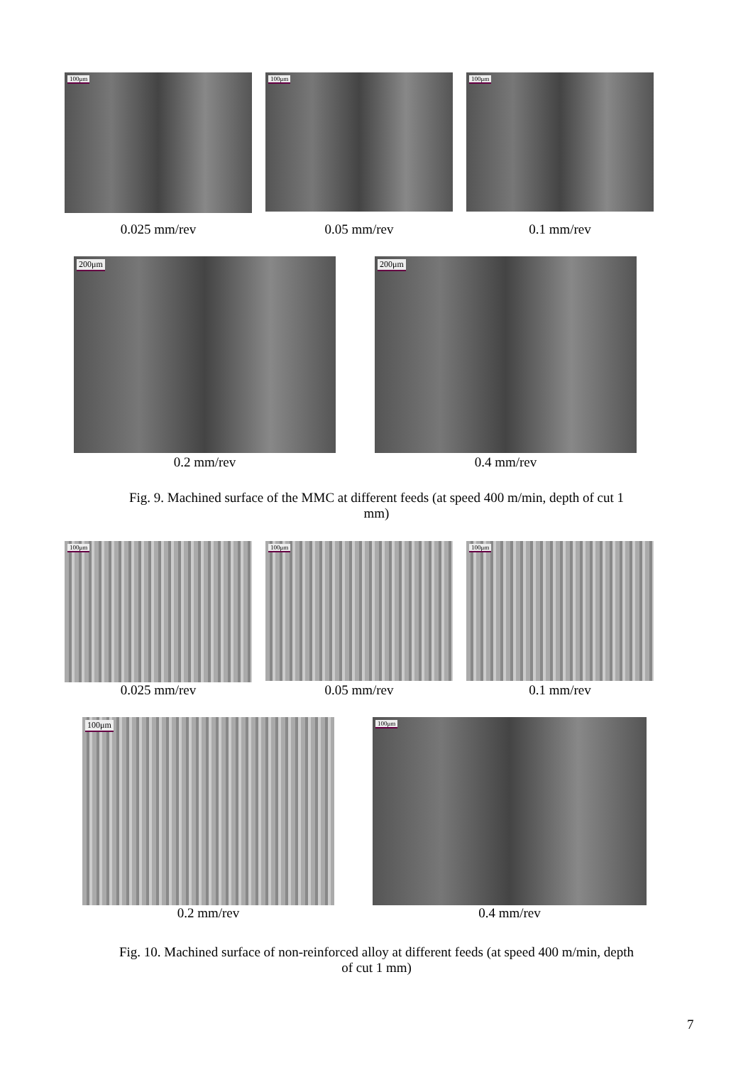100μm
0.025 mm/rev
100μm
0.05 mm/rev
100μm
0.1 mm/rev
200μm
0.2 mm/rev
200μm
0.4 mm/rev
Fig. 9. Machined surface of the MMC at different feeds (at speed 400 m/min, depth of cut 1
mm)
100μm
0.025 mm/rev
100μm
0.05 mm/rev
100μm
0.1 mm/rev
100μm
0.2 mm/rev
100μm
0.4 mm/rev
Fig. 10. Machined surface of non-reinforced alloy at different feeds (at speed 400 m/min, depth
of cut 1 mm)
7